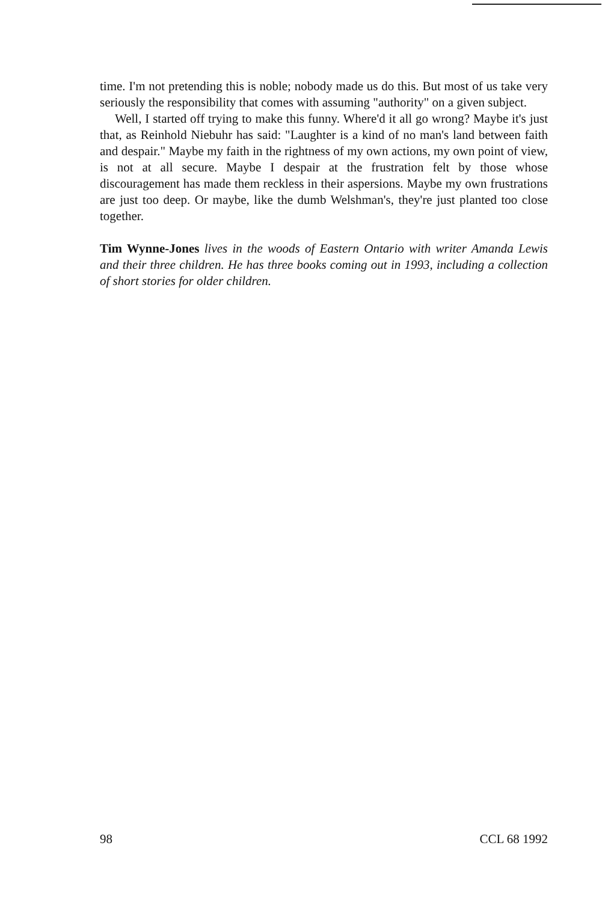time. I'm not pretending this is noble; nobody made us do this. But most of us take very seriously the responsibility that comes with assuming "authority" on a given subject.
Well, I started off trying to make this funny. Where'd it all go wrong? Maybe it's just that, as Reinhold Niebuhr has said: "Laughter is a kind of no man's land between faith and despair." Maybe my faith in the rightness of my own actions, my own point of view, is not at all secure. Maybe I despair at the frustration felt by those whose discouragement has made them reckless in their aspersions. Maybe my own frustrations are just too deep. Or maybe, like the dumb Welshman's, they're just planted too close together.
Tim Wynne-Jones lives in the woods of Eastern Ontario with writer Amanda Lewis and their three children. He has three books coming out in 1993, including a collection of short stories for older children.
98 CCL 68 1992